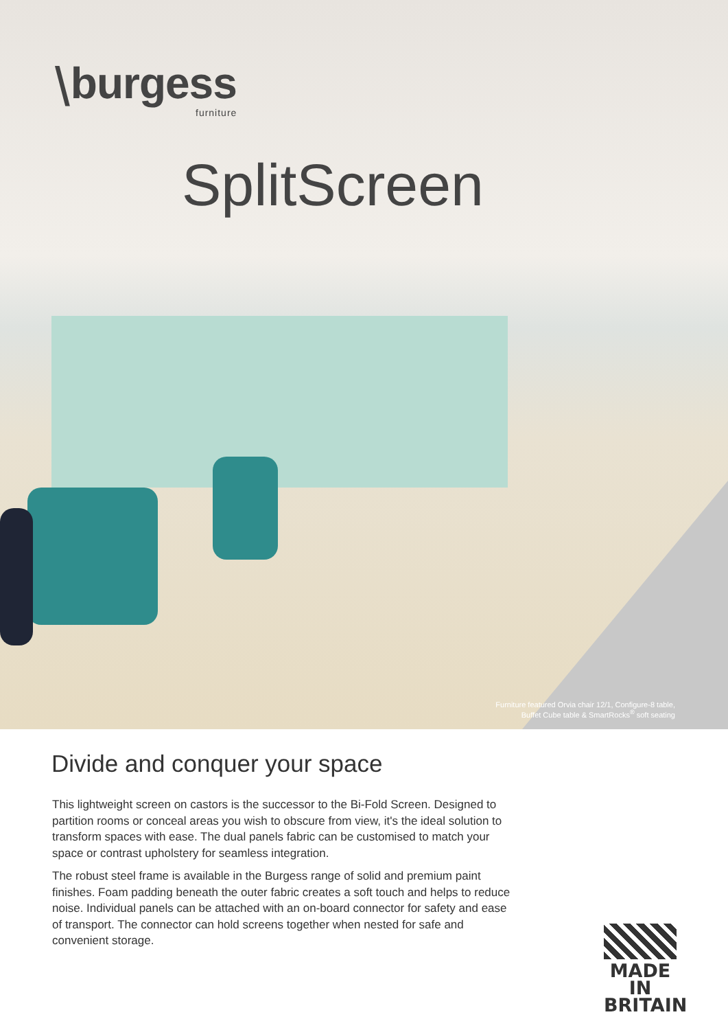⧵burgess
furniture
SplitScreen
Furniture featured Orvia chair 12/1, Configure-8 table,
Buffet Cube table & SmartRocks<sup>®</sup> soft seating
Divide and conquer your space
This lightweight screen on castors is the successor to the Bi-Fold Screen. Designed to partition rooms or conceal areas you wish to obscure from view, it's the ideal solution to transform spaces with ease. The dual panels fabric can be customised to match your space or contrast upholstery for seamless integration.
The robust steel frame is available in the Burgess range of solid and premium paint finishes. Foam padding beneath the outer fabric creates a soft touch and helps to reduce noise. Individual panels can be attached with an on-board connector for safety and ease of transport. The connector can hold screens together when nested for safe and convenient storage.
MADE IN
BRITAIN